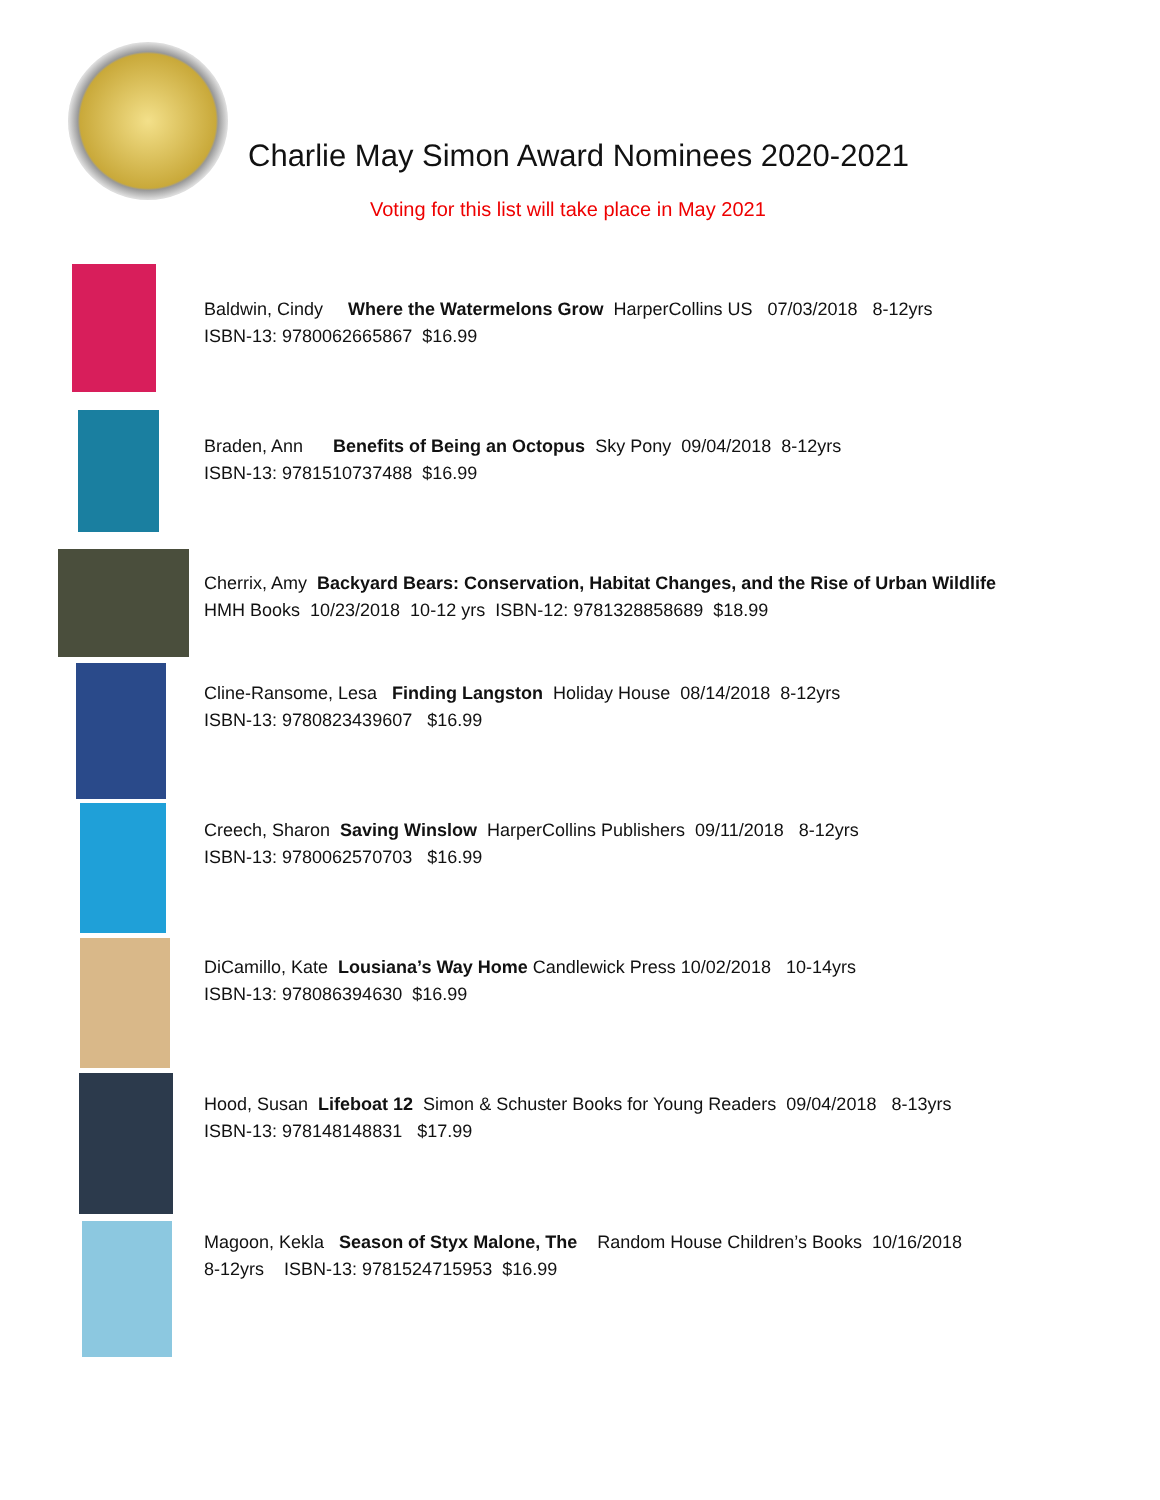Charlie May Simon Award Nominees 2020-2021
Voting for this list will take place in May 2021
Baldwin, Cindy Where the Watermelons Grow HarperCollins US 07/03/2018 8-12yrs
ISBN-13: 9780062665867 $16.99
Braden, Ann Benefits of Being an Octopus Sky Pony 09/04/2018 8-12yrs
ISBN-13: 9781510737488 $16.99
Cherrix, Amy Backyard Bears: Conservation, Habitat Changes, and the Rise of Urban Wildlife
HMH Books 10/23/2018 10-12 yrs ISBN-12: 9781328858689 $18.99
Cline-Ransome, Lesa Finding Langston Holiday House 08/14/2018 8-12yrs
ISBN-13: 9780823439607 $16.99
Creech, Sharon Saving Winslow HarperCollins Publishers 09/11/2018 8-12yrs
ISBN-13: 9780062570703 $16.99
DiCamillo, Kate Lousiana’s Way Home Candlewick Press 10/02/2018 10-14yrs
ISBN-13: 978086394630 $16.99
Hood, Susan Lifeboat 12 Simon & Schuster Books for Young Readers 09/04/2018 8-13yrs
ISBN-13: 978148148831 $17.99
Magoon, Kekla Season of Styx Malone, The Random House Children’s Books 10/16/2018
8-12yrs ISBN-13: 9781524715953 $16.99